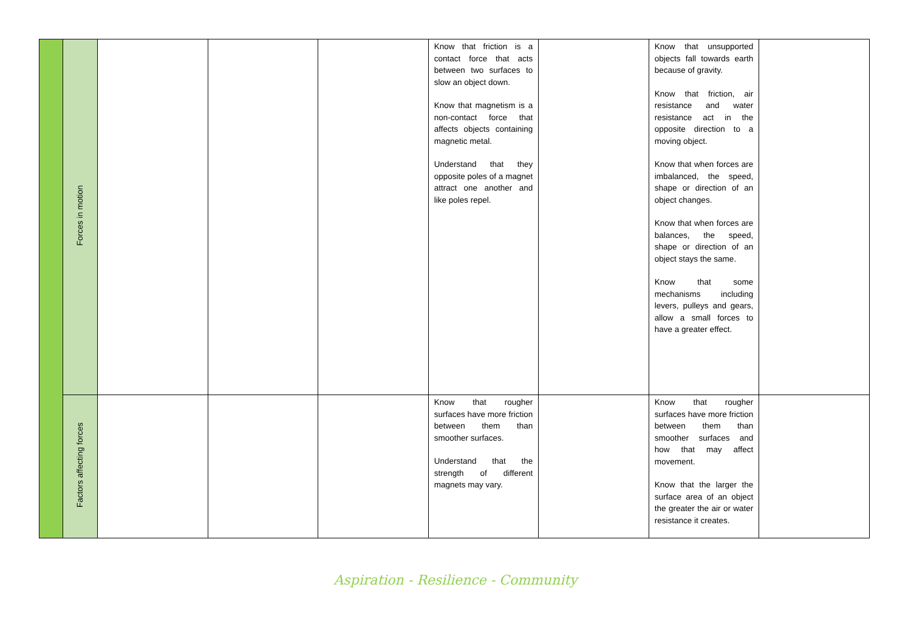| | Forces in motion | | | | Know that friction is a contact force that acts between two surfaces to slow an object down. Know that magnetism is a non-contact force that affects objects containing magnetic metal. Understand that they opposite poles of a magnet attract one another and like poles repel. | | Know that unsupported objects fall towards earth because of gravity. Know that friction, air resistance and water resistance act in the opposite direction to a moving object. Know that when forces are imbalanced, the speed, shape or direction of an object changes. Know that when forces are balances, the speed, shape or direction of an object stays the same. Know that some mechanisms including levers, pulleys and gears, allow a small forces to have a greater effect. | |
| | Factors affecting forces | | | | Know that rougher surfaces have more friction between them than smoother surfaces. Understand that the strength of different magnets may vary. | | Know that rougher surfaces have more friction between them than smoother surfaces and how that may affect movement. Know that the larger the surface area of an object the greater the air or water resistance it creates. | |
Aspiration - Resilience - Community